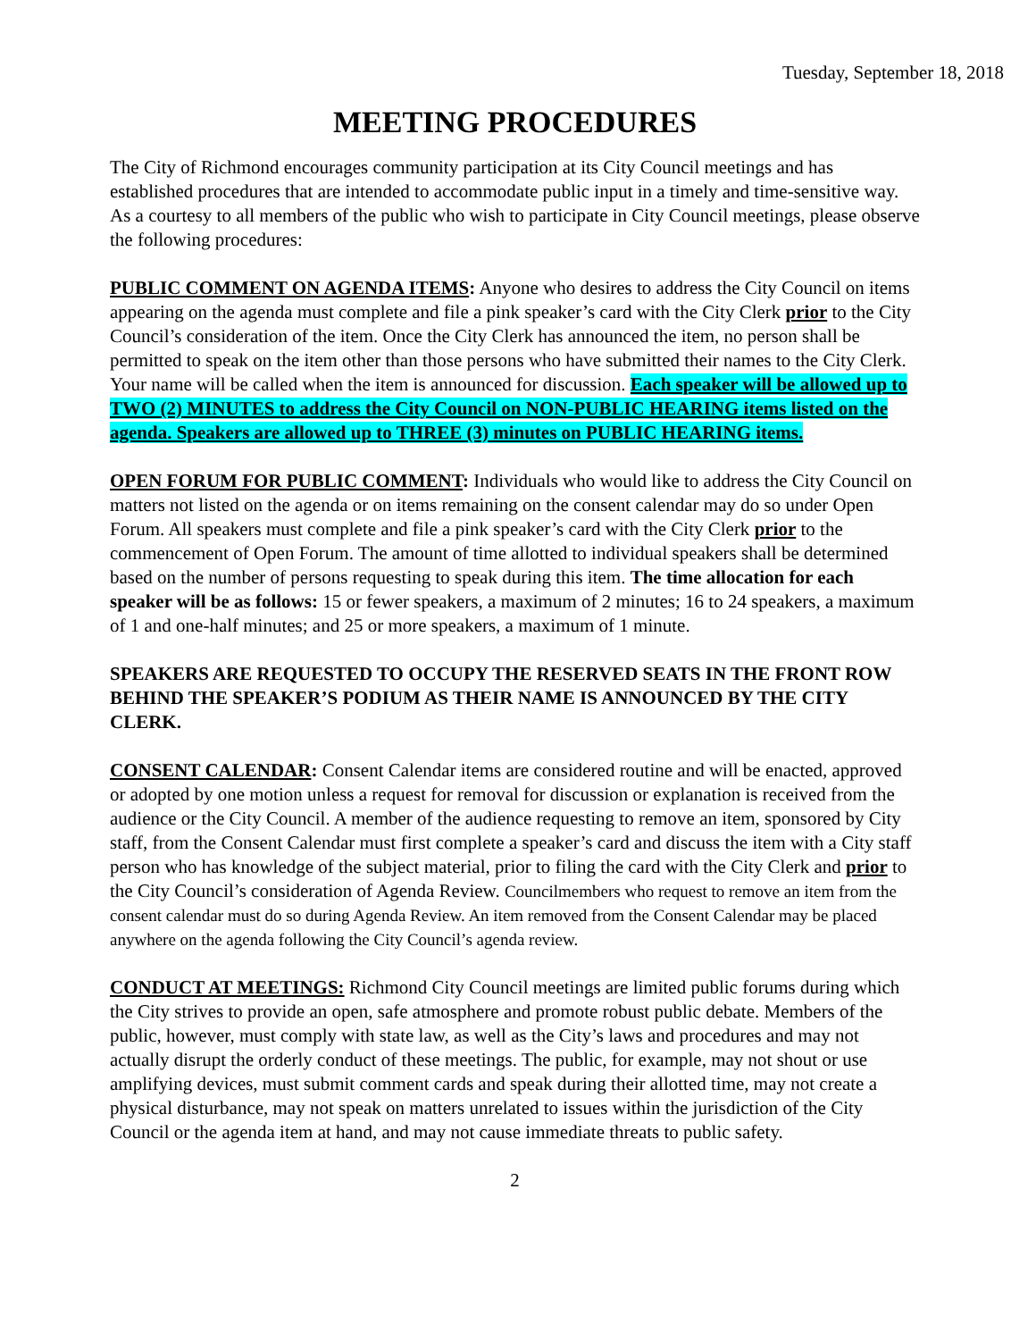Tuesday, September 18, 2018
MEETING PROCEDURES
The City of Richmond encourages community participation at its City Council meetings and has established procedures that are intended to accommodate public input in a timely and time-sensitive way. As a courtesy to all members of the public who wish to participate in City Council meetings, please observe the following procedures:
PUBLIC COMMENT ON AGENDA ITEMS: Anyone who desires to address the City Council on items appearing on the agenda must complete and file a pink speaker’s card with the City Clerk prior to the City Council’s consideration of the item. Once the City Clerk has announced the item, no person shall be permitted to speak on the item other than those persons who have submitted their names to the City Clerk. Your name will be called when the item is announced for discussion. Each speaker will be allowed up to TWO (2) MINUTES to address the City Council on NON-PUBLIC HEARING items listed on the agenda. Speakers are allowed up to THREE (3) minutes on PUBLIC HEARING items.
OPEN FORUM FOR PUBLIC COMMENT: Individuals who would like to address the City Council on matters not listed on the agenda or on items remaining on the consent calendar may do so under Open Forum. All speakers must complete and file a pink speaker’s card with the City Clerk prior to the commencement of Open Forum. The amount of time allotted to individual speakers shall be determined based on the number of persons requesting to speak during this item. The time allocation for each speaker will be as follows: 15 or fewer speakers, a maximum of 2 minutes; 16 to 24 speakers, a maximum of 1 and one-half minutes; and 25 or more speakers, a maximum of 1 minute.
SPEAKERS ARE REQUESTED TO OCCUPY THE RESERVED SEATS IN THE FRONT ROW BEHIND THE SPEAKER’S PODIUM AS THEIR NAME IS ANNOUNCED BY THE CITY CLERK.
CONSENT CALENDAR: Consent Calendar items are considered routine and will be enacted, approved or adopted by one motion unless a request for removal for discussion or explanation is received from the audience or the City Council. A member of the audience requesting to remove an item, sponsored by City staff, from the Consent Calendar must first complete a speaker’s card and discuss the item with a City staff person who has knowledge of the subject material, prior to filing the card with the City Clerk and prior to the City Council’s consideration of Agenda Review. Councilmembers who request to remove an item from the consent calendar must do so during Agenda Review. An item removed from the Consent Calendar may be placed anywhere on the agenda following the City Council’s agenda review.
CONDUCT AT MEETINGS: Richmond City Council meetings are limited public forums during which the City strives to provide an open, safe atmosphere and promote robust public debate. Members of the public, however, must comply with state law, as well as the City’s laws and procedures and may not actually disrupt the orderly conduct of these meetings. The public, for example, may not shout or use amplifying devices, must submit comment cards and speak during their allotted time, may not create a physical disturbance, may not speak on matters unrelated to issues within the jurisdiction of the City Council or the agenda item at hand, and may not cause immediate threats to public safety.
2